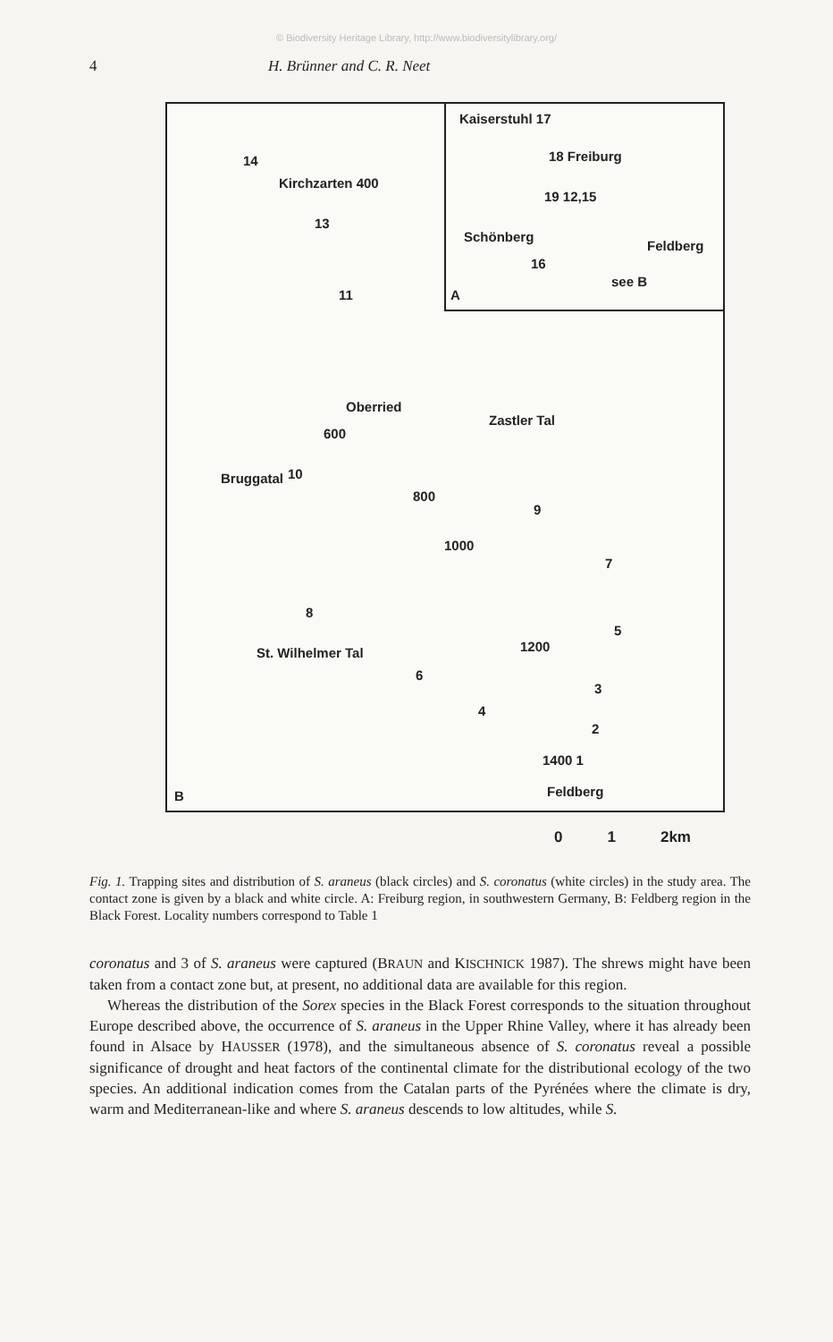© Biodiversity Heritage Library, http://www.biodiversitylibrary.org/
4 H. Brünner and C. R. Neet
Kaiserstuhl 17
18 Freiburg
19 12,15
Schönberg
16
Feldberg
see B
A
14
Kirchzarten 400
13
11
Oberried
600
Zastler Tal
Bruggatal 10
800
9
1000
7
8
5
1200 St. Wilhelmer Tal
6
3
4
2
1400 1
Feldberg B
0 1 2km
Fig. 1. Trapping sites and distribution of S. araneus (black circles) and S. coronatus (white circles) in the study area. The contact zone is given by a black and white circle. A: Freiburg region, in southwestern Germany, B: Feldberg region in the Black Forest. Locality numbers correspond to Table 1
coronatus and 3 of S. araneus were captured (BRAUN and KISCHNICK 1987). The shrews might have been taken from a contact zone but, at present, no additional data are available for this region.
Whereas the distribution of the Sorex species in the Black Forest corresponds to the situation throughout Europe described above, the occurrence of S. araneus in the Upper Rhine Valley, where it has already been found in Alsace by HAUSSER (1978), and the simultaneous absence of S. coronatus reveal a possible significance of drought and heat factors of the continental climate for the distributional ecology of the two species. An additional indication comes from the Catalan parts of the Pyrénées where the climate is dry, warm and Mediterranean-like and where S. araneus descends to low altitudes, while S.